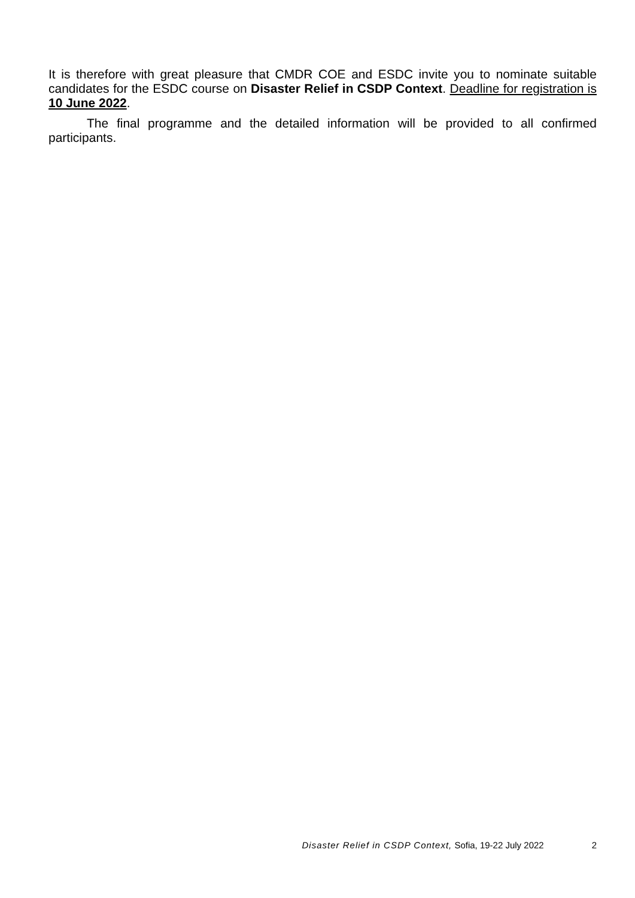It is therefore with great pleasure that CMDR COE and ESDC invite you to nominate suitable candidates for the ESDC course on Disaster Relief in CSDP Context. Deadline for registration is 10 June 2022.
The final programme and the detailed information will be provided to all confirmed participants.
Disaster Relief in CSDP Context, Sofia, 19-22 July 2022 2